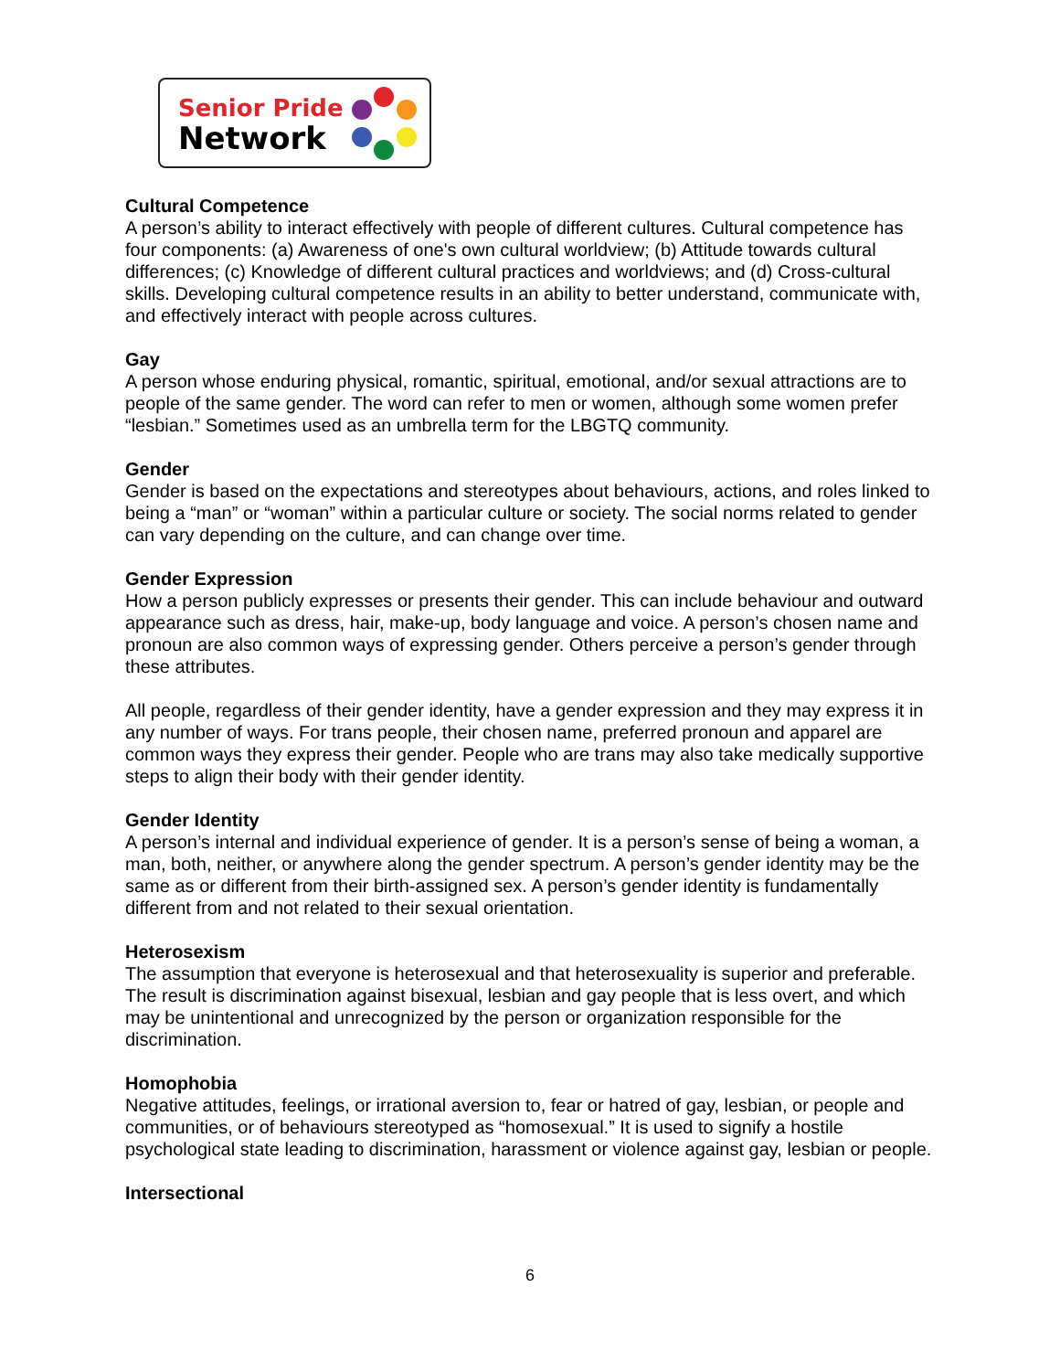Senior Pride
Network
Cultural Competence
A person’s ability to interact effectively with people of different cultures. Cultural competence has four components: (a) Awareness of one's own cultural worldview; (b) Attitude towards cultural differences; (c) Knowledge of different cultural practices and worldviews; and (d) Cross-cultural skills. Developing cultural competence results in an ability to better understand, communicate with, and effectively interact with people across cultures.
Gay
A person whose enduring physical, romantic, spiritual, emotional, and/or sexual attractions are to people of the same gender. The word can refer to men or women, although some women prefer “lesbian.” Sometimes used as an umbrella term for the LBGTQ community.
Gender
Gender is based on the expectations and stereotypes about behaviours, actions, and roles linked to being a “man” or “woman” within a particular culture or society. The social norms related to gender can vary depending on the culture, and can change over time.
Gender Expression
How a person publicly expresses or presents their gender. This can include behaviour and outward appearance such as dress, hair, make-up, body language and voice. A person’s chosen name and pronoun are also common ways of expressing gender. Others perceive a person’s gender through these attributes.
All people, regardless of their gender identity, have a gender expression and they may express it in any number of ways. For trans people, their chosen name, preferred pronoun and apparel are common ways they express their gender. People who are trans may also take medically supportive steps to align their body with their gender identity.
Gender Identity
A person’s internal and individual experience of gender. It is a person’s sense of being a woman, a man, both, neither, or anywhere along the gender spectrum. A person’s gender identity may be the same as or different from their birth-assigned sex. A person’s gender identity is fundamentally different from and not related to their sexual orientation.
Heterosexism
The assumption that everyone is heterosexual and that heterosexuality is superior and preferable. The result is discrimination against bisexual, lesbian and gay people that is less overt, and which may be unintentional and unrecognized by the person or organization responsible for the discrimination.
Homophobia
Negative attitudes, feelings, or irrational aversion to, fear or hatred of gay, lesbian, or people and communities, or of behaviours stereotyped as “homosexual.” It is used to signify a hostile psychological state leading to discrimination, harassment or violence against gay, lesbian or people.
Intersectional
6